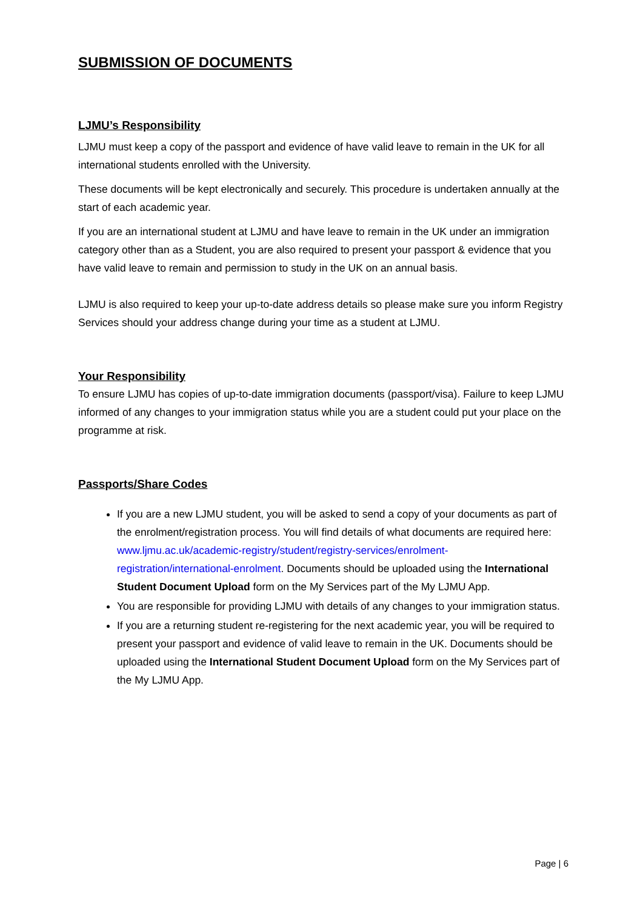SUBMISSION OF DOCUMENTS
LJMU’s Responsibility
LJMU must keep a copy of the passport and evidence of have valid leave to remain in the UK for all international students enrolled with the University.
These documents will be kept electronically and securely. This procedure is undertaken annually at the start of each academic year.
If you are an international student at LJMU and have leave to remain in the UK under an immigration category other than as a Student, you are also required to present your passport & evidence that you have valid leave to remain and permission to study in the UK on an annual basis.
LJMU is also required to keep your up-to-date address details so please make sure you inform Registry Services should your address change during your time as a student at LJMU.
Your Responsibility
To ensure LJMU has copies of up-to-date immigration documents (passport/visa). Failure to keep LJMU informed of any changes to your immigration status while you are a student could put your place on the programme at risk.
Passports/Share Codes
If you are a new LJMU student, you will be asked to send a copy of your documents as part of the enrolment/registration process. You will find details of what documents are required here: www.ljmu.ac.uk/academic-registry/student/registry-services/enrolment-registration/international-enrolment. Documents should be uploaded using the International Student Document Upload form on the My Services part of the My LJMU App.
You are responsible for providing LJMU with details of any changes to your immigration status.
If you are a returning student re-registering for the next academic year, you will be required to present your passport and evidence of valid leave to remain in the UK. Documents should be uploaded using the International Student Document Upload form on the My Services part of the My LJMU App.
Page | 6